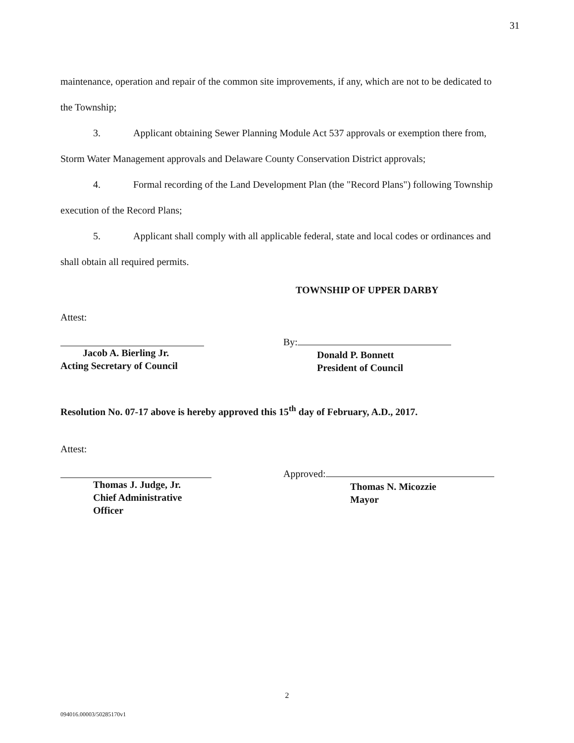31
maintenance, operation and repair of the common site improvements, if any, which are not to be dedicated to the Township;
3. Applicant obtaining Sewer Planning Module Act 537 approvals or exemption there from, Storm Water Management approvals and Delaware County Conservation District approvals;
4. Formal recording of the Land Development Plan (the "Record Plans") following Township execution of the Record Plans;
5. Applicant shall comply with all applicable federal, state and local codes or ordinances and shall obtain all required permits.
TOWNSHIP OF UPPER DARBY
Attest:
Jacob A. Bierling Jr.
Acting Secretary of Council
By:
Donald P. Bonnett
President of Council
Resolution No. 07-17 above is hereby approved this 15<sup>th</sup> day of February, A.D., 2017.
Attest:
Thomas J. Judge, Jr.
Chief Administrative
Officer
Approved:
Thomas N. Micozzie
Mayor
2
094016.00003/50285170v1